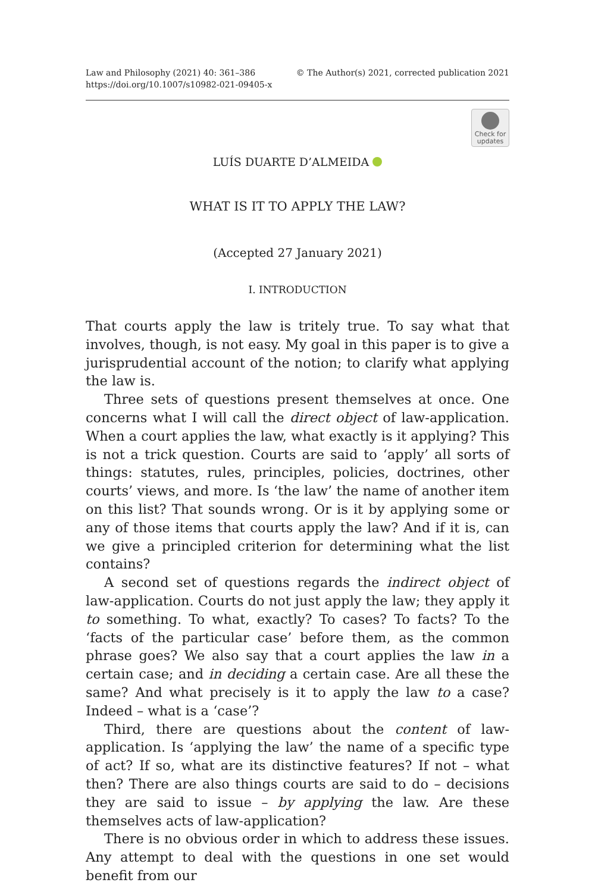Law and Philosophy (2021) 40: 361–386
https://doi.org/10.1007/s10982-021-09405-x
© The Author(s) 2021, corrected publication 2021
Check for
updates
LUÍS DUARTE D’ALMEIDA
WHAT IS IT TO APPLY THE LAW?
(Accepted 27 January 2021)
I. INTRODUCTION
That courts apply the law is tritely true. To say what that involves, though, is not easy. My goal in this paper is to give a jurisprudential account of the notion; to clarify what applying the law is.
Three sets of questions present themselves at once. One concerns what I will call the direct object of law-application. When a court applies the law, what exactly is it applying? This is not a trick question. Courts are said to ‘apply’ all sorts of things: statutes, rules, principles, policies, doctrines, other courts’ views, and more. Is ‘the law’ the name of another item on this list? That sounds wrong. Or is it by applying some or any of those items that courts apply the law? And if it is, can we give a principled criterion for determining what the list contains?
A second set of questions regards the indirect object of law-application. Courts do not just apply the law; they apply it to something. To what, exactly? To cases? To facts? To the ‘facts of the particular case’ before them, as the common phrase goes? We also say that a court applies the law in a certain case; and in deciding a certain case. Are all these the same? And what precisely is it to apply the law to a case? Indeed – what is a ‘case’?
Third, there are questions about the content of law-application. Is ‘applying the law’ the name of a specific type of act? If so, what are its distinctive features? If not – what then? There are also things courts are said to do – decisions they are said to issue – by applying the law. Are these themselves acts of law-application?
There is no obvious order in which to address these issues. Any attempt to deal with the questions in one set would benefit from our